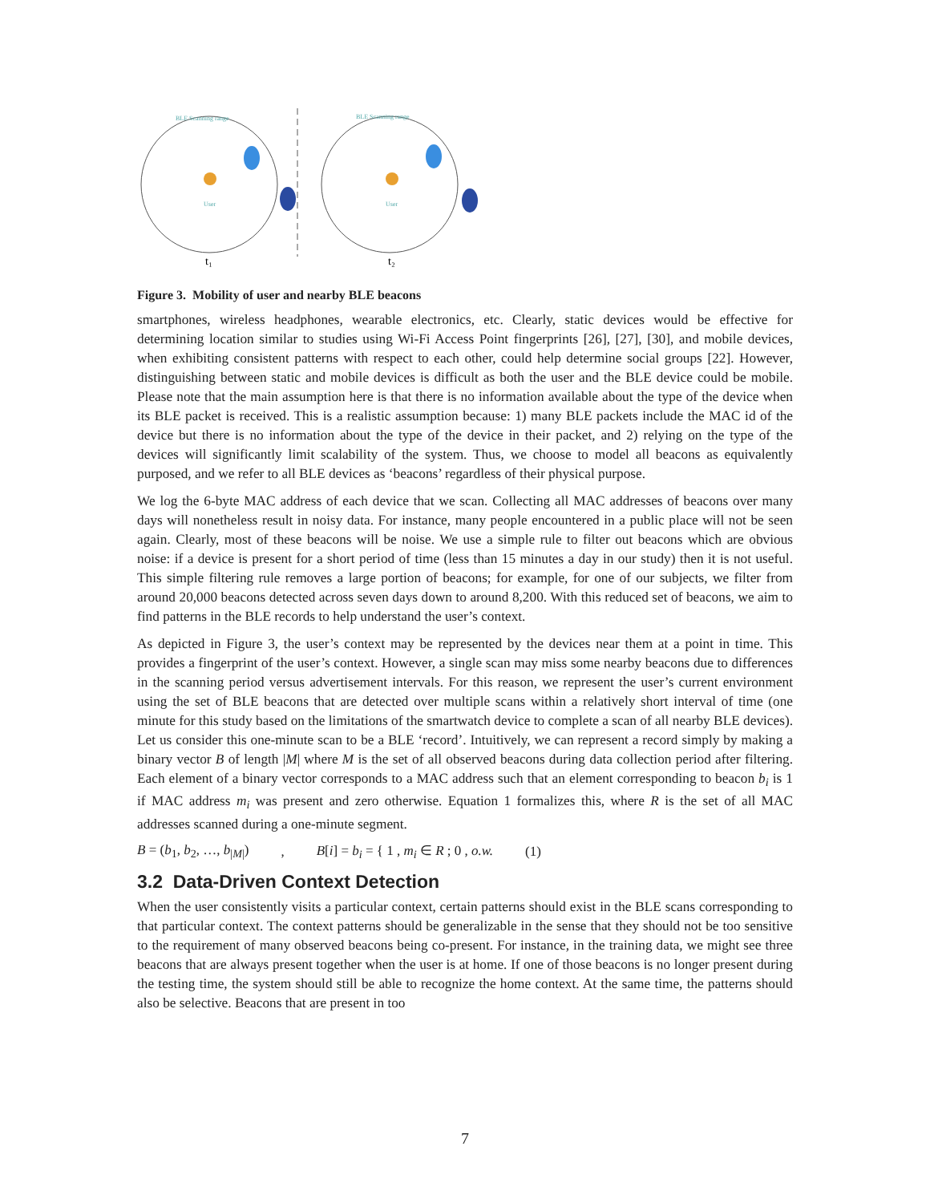BLE Scanning range
BLE Scanning range
User
User
t₁
t₂
Figure 3. Mobility of user and nearby BLE beacons
smartphones, wireless headphones, wearable electronics, etc. Clearly, static devices would be effective for determining location similar to studies using Wi-Fi Access Point fingerprints [26], [27], [30], and mobile devices, when exhibiting consistent patterns with respect to each other, could help determine social groups [22]. However, distinguishing between static and mobile devices is difficult as both the user and the BLE device could be mobile. Please note that the main assumption here is that there is no information available about the type of the device when its BLE packet is received. This is a realistic assumption because: 1) many BLE packets include the MAC id of the device but there is no information about the type of the device in their packet, and 2) relying on the type of the devices will significantly limit scalability of the system. Thus, we choose to model all beacons as equivalently purposed, and we refer to all BLE devices as ‘beacons’ regardless of their physical purpose.
We log the 6-byte MAC address of each device that we scan. Collecting all MAC addresses of beacons over many days will nonetheless result in noisy data. For instance, many people encountered in a public place will not be seen again. Clearly, most of these beacons will be noise. We use a simple rule to filter out beacons which are obvious noise: if a device is present for a short period of time (less than 15 minutes a day in our study) then it is not useful. This simple filtering rule removes a large portion of beacons; for example, for one of our subjects, we filter from around 20,000 beacons detected across seven days down to around 8,200. With this reduced set of beacons, we aim to find patterns in the BLE records to help understand the user’s context.
As depicted in Figure 3, the user’s context may be represented by the devices near them at a point in time. This provides a fingerprint of the user’s context. However, a single scan may miss some nearby beacons due to differences in the scanning period versus advertisement intervals. For this reason, we represent the user’s current environment using the set of BLE beacons that are detected over multiple scans within a relatively short interval of time (one minute for this study based on the limitations of the smartwatch device to complete a scan of all nearby BLE devices). Let us consider this one-minute scan to be a BLE ‘record’. Intuitively, we can represent a record simply by making a binary vector B of length |M| where M is the set of all observed beacons during data collection period after filtering. Each element of a binary vector corresponds to a MAC address such that an element corresponding to beacon b<sub>i</sub> is 1 if MAC address m<sub>i</sub> was present and zero otherwise. Equation 1 formalizes this, where R is the set of all MAC addresses scanned during a one-minute segment.
B = (b<sub>1</sub>, b<sub>2</sub>, …, b<sub>|M|</sub>), B[i] = b<sub>i</sub> = { 1 , m<sub>i</sub> ∈ R ; 0 , o.w. (1)
3.2 Data-Driven Context Detection
When the user consistently visits a particular context, certain patterns should exist in the BLE scans corresponding to that particular context. The context patterns should be generalizable in the sense that they should not be too sensitive to the requirement of many observed beacons being co-present. For instance, in the training data, we might see three beacons that are always present together when the user is at home. If one of those beacons is no longer present during the testing time, the system should still be able to recognize the home context. At the same time, the patterns should also be selective. Beacons that are present in too
7